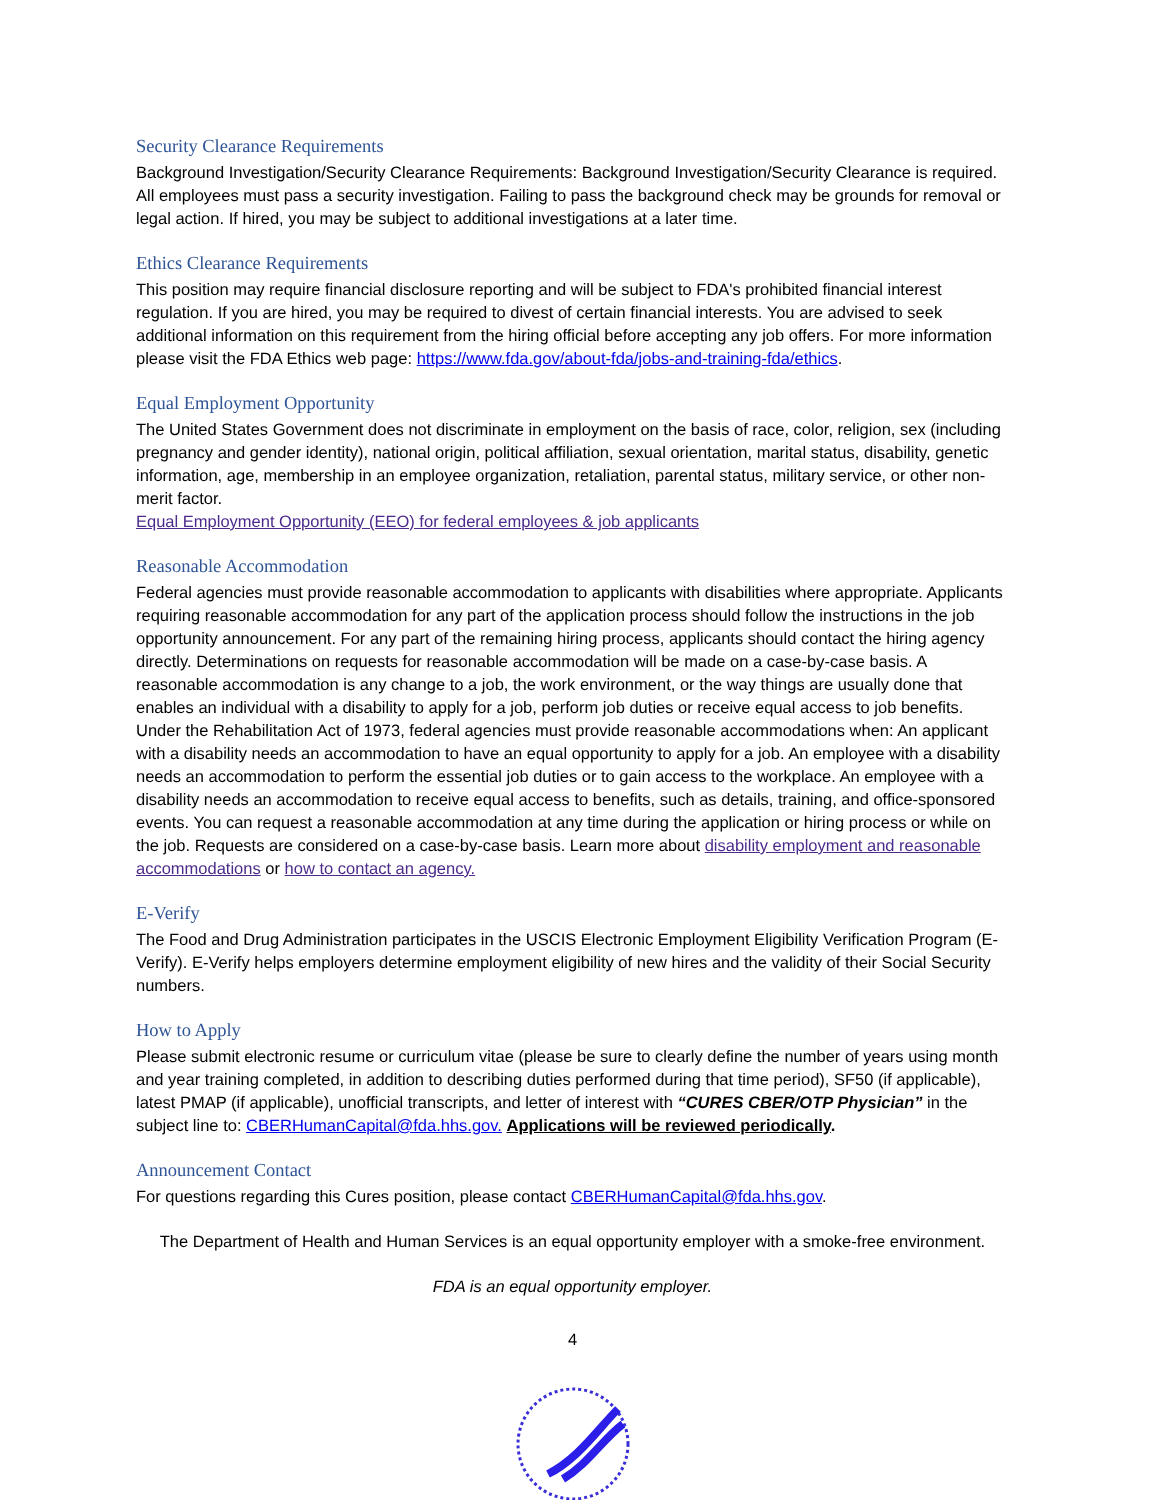Security Clearance Requirements
Background Investigation/Security Clearance Requirements: Background Investigation/Security Clearance is required. All employees must pass a security investigation. Failing to pass the background check may be grounds for removal or legal action. If hired, you may be subject to additional investigations at a later time.
Ethics Clearance Requirements
This position may require financial disclosure reporting and will be subject to FDA's prohibited financial interest regulation. If you are hired, you may be required to divest of certain financial interests. You are advised to seek additional information on this requirement from the hiring official before accepting any job offers. For more information please visit the FDA Ethics web page: https://www.fda.gov/about-fda/jobs-and-training-fda/ethics.
Equal Employment Opportunity
The United States Government does not discriminate in employment on the basis of race, color, religion, sex (including pregnancy and gender identity), national origin, political affiliation, sexual orientation, marital status, disability, genetic information, age, membership in an employee organization, retaliation, parental status, military service, or other non-merit factor.
Equal Employment Opportunity (EEO) for federal employees & job applicants
Reasonable Accommodation
Federal agencies must provide reasonable accommodation to applicants with disabilities where appropriate. Applicants requiring reasonable accommodation for any part of the application process should follow the instructions in the job opportunity announcement. For any part of the remaining hiring process, applicants should contact the hiring agency directly. Determinations on requests for reasonable accommodation will be made on a case-by-case basis. A reasonable accommodation is any change to a job, the work environment, or the way things are usually done that enables an individual with a disability to apply for a job, perform job duties or receive equal access to job benefits. Under the Rehabilitation Act of 1973, federal agencies must provide reasonable accommodations when: An applicant with a disability needs an accommodation to have an equal opportunity to apply for a job. An employee with a disability needs an accommodation to perform the essential job duties or to gain access to the workplace. An employee with a disability needs an accommodation to receive equal access to benefits, such as details, training, and office-sponsored events. You can request a reasonable accommodation at any time during the application or hiring process or while on the job. Requests are considered on a case-by-case basis. Learn more about disability employment and reasonable accommodations or how to contact an agency.
E-Verify
The Food and Drug Administration participates in the USCIS Electronic Employment Eligibility Verification Program (E-Verify). E-Verify helps employers determine employment eligibility of new hires and the validity of their Social Security numbers.
How to Apply
Please submit electronic resume or curriculum vitae (please be sure to clearly define the number of years using month and year training completed, in addition to describing duties performed during that time period), SF50 (if applicable), latest PMAP (if applicable), unofficial transcripts, and letter of interest with “CURES CBER/OTP Physician” in the subject line to: CBERHumanCapital@fda.hhs.gov. Applications will be reviewed periodically.
Announcement Contact
For questions regarding this Cures position, please contact CBERHumanCapital@fda.hhs.gov.
The Department of Health and Human Services is an equal opportunity employer with a smoke-free environment.
FDA is an equal opportunity employer.
4